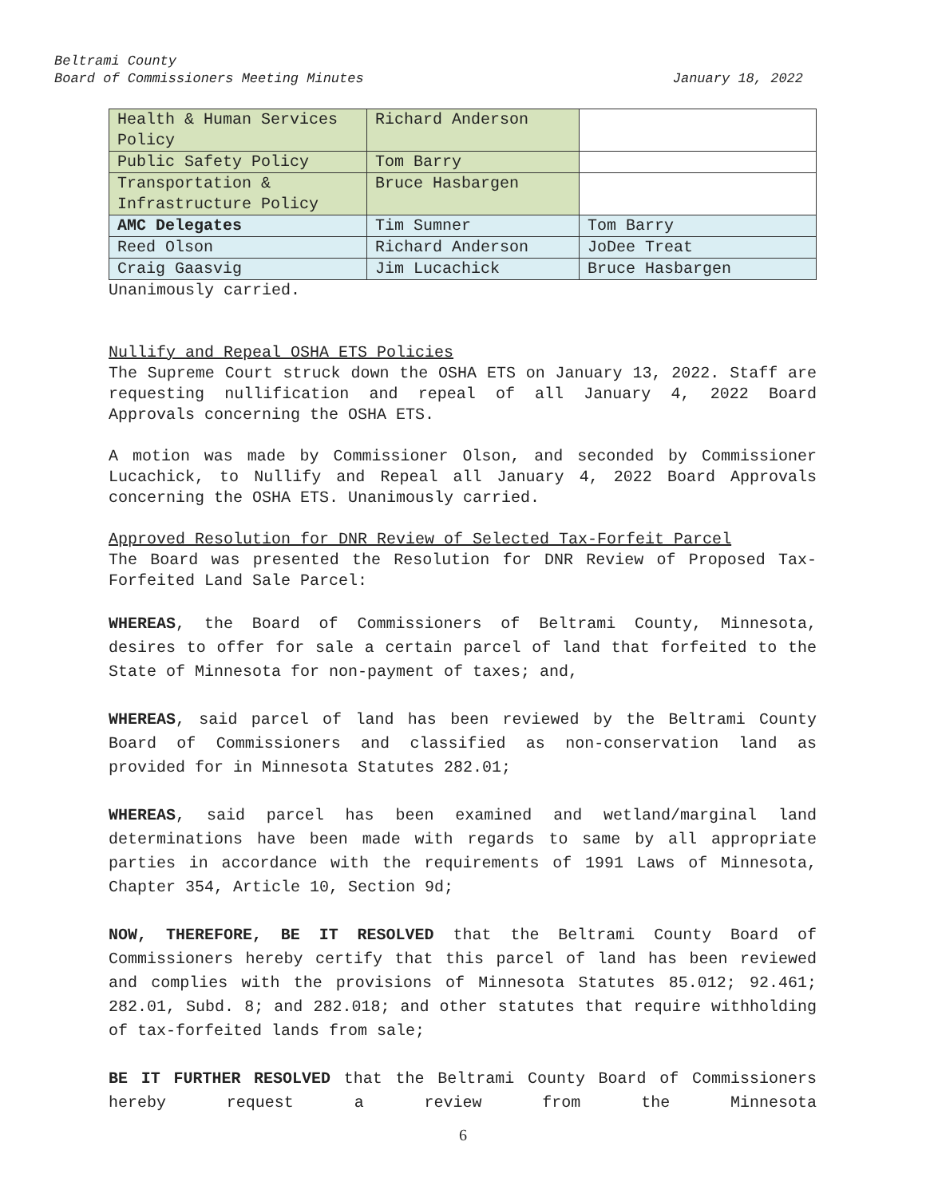Beltrami County
Board of Commissioners Meeting Minutes January 18, 2022
| Health & Human Services Policy | Richard Anderson | |
| Public Safety Policy | Tom Barry | |
| Transportation & Infrastructure Policy | Bruce Hasbargen | |
| AMC Delegates | Tim Sumner | Tom Barry |
| Reed Olson | Richard Anderson | JoDee Treat |
| Craig Gaasvig | Jim Lucachick | Bruce Hasbargen |
Unanimously carried.
Nullify and Repeal OSHA ETS Policies
The Supreme Court struck down the OSHA ETS on January 13, 2022. Staff are requesting nullification and repeal of all January 4, 2022 Board Approvals concerning the OSHA ETS.
A motion was made by Commissioner Olson, and seconded by Commissioner Lucachick, to Nullify and Repeal all January 4, 2022 Board Approvals concerning the OSHA ETS. Unanimously carried.
Approved Resolution for DNR Review of Selected Tax-Forfeit Parcel
The Board was presented the Resolution for DNR Review of Proposed Tax-Forfeited Land Sale Parcel:
WHEREAS, the Board of Commissioners of Beltrami County, Minnesota, desires to offer for sale a certain parcel of land that forfeited to the State of Minnesota for non-payment of taxes; and,
WHEREAS, said parcel of land has been reviewed by the Beltrami County Board of Commissioners and classified as non-conservation land as provided for in Minnesota Statutes 282.01;
WHEREAS, said parcel has been examined and wetland/marginal land determinations have been made with regards to same by all appropriate parties in accordance with the requirements of 1991 Laws of Minnesota, Chapter 354, Article 10, Section 9d;
NOW, THEREFORE, BE IT RESOLVED that the Beltrami County Board of Commissioners hereby certify that this parcel of land has been reviewed and complies with the provisions of Minnesota Statutes 85.012; 92.461; 282.01, Subd. 8; and 282.018; and other statutes that require withholding of tax-forfeited lands from sale;
BE IT FURTHER RESOLVED that the Beltrami County Board of Commissioners hereby request a review from the Minnesota
6